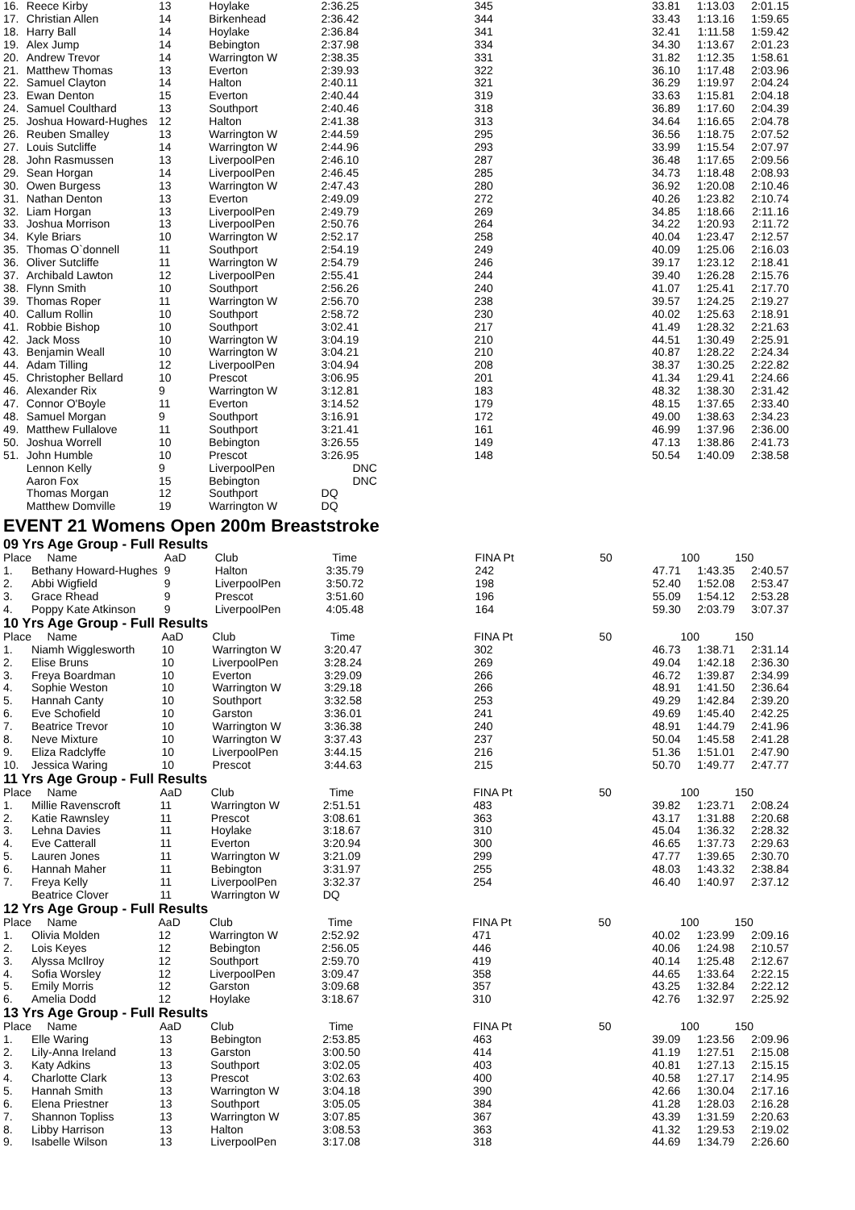| 16. | Reece Kirby | 13 | Hoylake | 2:36.25 | 345 | 33.81 | 1:13.03 | 2:01.15 |
| 17. | Christian Allen | 14 | Birkenhead | 2:36.42 | 344 | 33.43 | 1:13.16 | 1:59.65 |
| 18. | Harry Ball | 14 | Hoylake | 2:36.84 | 341 | 32.41 | 1:11.58 | 1:59.42 |
| 19. | Alex Jump | 14 | Bebington | 2:37.98 | 334 | 34.30 | 1:13.67 | 2:01.23 |
| 20. | Andrew Trevor | 14 | Warrington W | 2:38.35 | 331 | 31.82 | 1:12.35 | 1:58.61 |
| 21. | Matthew Thomas | 13 | Everton | 2:39.93 | 322 | 36.10 | 1:17.48 | 2:03.96 |
| 22. | Samuel Clayton | 14 | Halton | 2:40.11 | 321 | 36.29 | 1:19.97 | 2:04.24 |
| 23. | Ewan Denton | 15 | Everton | 2:40.44 | 319 | 33.63 | 1:15.81 | 2:04.18 |
| 24. | Samuel Coulthard | 13 | Southport | 2:40.46 | 318 | 36.89 | 1:17.60 | 2:04.39 |
| 25. | Joshua Howard-Hughes | 12 | Halton | 2:41.38 | 313 | 34.64 | 1:16.65 | 2:04.78 |
| 26. | Reuben Smalley | 13 | Warrington W | 2:44.59 | 295 | 36.56 | 1:18.75 | 2:07.52 |
| 27. | Louis Sutcliffe | 14 | Warrington W | 2:44.96 | 293 | 33.99 | 1:15.54 | 2:07.97 |
| 28. | John Rasmussen | 13 | LiverpoolPen | 2:46.10 | 287 | 36.48 | 1:17.65 | 2:09.56 |
| 29. | Sean Horgan | 14 | LiverpoolPen | 2:46.45 | 285 | 34.73 | 1:18.48 | 2:08.93 |
| 30. | Owen Burgess | 13 | Warrington W | 2:47.43 | 280 | 36.92 | 1:20.08 | 2:10.46 |
| 31. | Nathan Denton | 13 | Everton | 2:49.09 | 272 | 40.26 | 1:23.82 | 2:10.74 |
| 32. | Liam Horgan | 13 | LiverpoolPen | 2:49.79 | 269 | 34.85 | 1:18.66 | 2:11.16 |
| 33. | Joshua Morrison | 13 | LiverpoolPen | 2:50.76 | 264 | 34.22 | 1:20.93 | 2:11.72 |
| 34. | Kyle Briars | 10 | Warrington W | 2:52.17 | 258 | 40.04 | 1:23.47 | 2:12.57 |
| 35. | Thomas O`donnell | 11 | Southport | 2:54.19 | 249 | 40.09 | 1:25.06 | 2:16.03 |
| 36. | Oliver Sutcliffe | 11 | Warrington W | 2:54.79 | 246 | 39.17 | 1:23.12 | 2:18.41 |
| 37. | Archibald Lawton | 12 | LiverpoolPen | 2:55.41 | 244 | 39.40 | 1:26.28 | 2:15.76 |
| 38. | Flynn Smith | 10 | Southport | 2:56.26 | 240 | 41.07 | 1:25.41 | 2:17.70 |
| 39. | Thomas Roper | 11 | Warrington W | 2:56.70 | 238 | 39.57 | 1:24.25 | 2:19.27 |
| 40. | Callum Rollin | 10 | Southport | 2:58.72 | 230 | 40.02 | 1:25.63 | 2:18.91 |
| 41. | Robbie Bishop | 10 | Southport | 3:02.41 | 217 | 41.49 | 1:28.32 | 2:21.63 |
| 42. | Jack Moss | 10 | Warrington W | 3:04.19 | 210 | 44.51 | 1:30.49 | 2:25.91 |
| 43. | Benjamin Weall | 10 | Warrington W | 3:04.21 | 210 | 40.87 | 1:28.22 | 2:24.34 |
| 44. | Adam Tilling | 12 | LiverpoolPen | 3:04.94 | 208 | 38.37 | 1:30.25 | 2:22.82 |
| 45. | Christopher Bellard | 10 | Prescot | 3:06.95 | 201 | 41.34 | 1:29.41 | 2:24.66 |
| 46. | Alexander Rix | 9 | Warrington W | 3:12.81 | 183 | 48.32 | 1:38.30 | 2:31.42 |
| 47. | Connor O'Boyle | 11 | Everton | 3:14.52 | 179 | 48.15 | 1:37.65 | 2:33.40 |
| 48. | Samuel Morgan | 9 | Southport | 3:16.91 | 172 | 49.00 | 1:38.63 | 2:34.23 |
| 49. | Matthew Fullalove | 11 | Southport | 3:21.41 | 161 | 46.99 | 1:37.96 | 2:36.00 |
| 50. | Joshua Worrell | 10 | Bebington | 3:26.55 | 149 | 47.13 | 1:38.86 | 2:41.73 |
| 51. | John Humble | 10 | Prescot | 3:26.95 | 148 | 50.54 | 1:40.09 | 2:38.58 |
| | Lennon Kelly | 9 | LiverpoolPen | DNC | | | | |
| | Aaron Fox | 15 | Bebington | DNC | | | | |
| | Thomas Morgan | 12 | Southport | DQ | | | | |
| | Matthew Domville | 19 | Warrington W | DQ | | | | |
EVENT 21 Womens Open 200m Breaststroke
09 Yrs Age Group - Full Results
| Place | Name | AaD | Club | Time | FINA Pt | 50 | 100 | 150 |
| --- | --- | --- | --- | --- | --- | --- | --- | --- |
| 1. | Bethany Howard-Hughes | 9 | Halton | 3:35.79 | 242 | 47.71 | 1:43.35 | 2:40.57 |
| 2. | Abbi Wigfield | 9 | LiverpoolPen | 3:50.72 | 198 | 52.40 | 1:52.08 | 2:53.47 |
| 3. | Grace Rhead | 9 | Prescot | 3:51.60 | 196 | 55.09 | 1:54.12 | 2:53.28 |
| 4. | Poppy Kate Atkinson | 9 | LiverpoolPen | 4:05.48 | 164 | 59.30 | 2:03.79 | 3:07.37 |
10 Yrs Age Group - Full Results
| Place | Name | AaD | Club | Time | FINA Pt | 50 | 100 | 150 |
| --- | --- | --- | --- | --- | --- | --- | --- | --- |
| 1. | Niamh Wigglesworth | 10 | Warrington W | 3:20.47 | 302 | 46.73 | 1:38.71 | 2:31.14 |
| 2. | Elise Bruns | 10 | LiverpoolPen | 3:28.24 | 269 | 49.04 | 1:42.18 | 2:36.30 |
| 3. | Freya Boardman | 10 | Everton | 3:29.09 | 266 | 46.72 | 1:39.87 | 2:34.99 |
| 4. | Sophie Weston | 10 | Warrington W | 3:29.18 | 266 | 48.91 | 1:41.50 | 2:36.64 |
| 5. | Hannah Canty | 10 | Southport | 3:32.58 | 253 | 49.29 | 1:42.84 | 2:39.20 |
| 6. | Eve Schofield | 10 | Garston | 3:36.01 | 241 | 49.69 | 1:45.40 | 2:42.25 |
| 7. | Beatrice Trevor | 10 | Warrington W | 3:36.38 | 240 | 48.91 | 1:44.79 | 2:41.96 |
| 8. | Neve Mixture | 10 | Warrington W | 3:37.43 | 237 | 50.04 | 1:45.58 | 2:41.28 |
| 9. | Eliza Radclyffe | 10 | LiverpoolPen | 3:44.15 | 216 | 51.36 | 1:51.01 | 2:47.90 |
| 10. | Jessica Waring | 10 | Prescot | 3:44.63 | 215 | 50.70 | 1:49.77 | 2:47.77 |
11 Yrs Age Group - Full Results
| Place | Name | AaD | Club | Time | FINA Pt | 50 | 100 | 150 |
| --- | --- | --- | --- | --- | --- | --- | --- | --- |
| 1. | Millie Ravenscroft | 11 | Warrington W | 2:51.51 | 483 | 39.82 | 1:23.71 | 2:08.24 |
| 2. | Katie Rawnsley | 11 | Prescot | 3:08.61 | 363 | 43.17 | 1:31.88 | 2:20.68 |
| 3. | Lehna Davies | 11 | Hoylake | 3:18.67 | 310 | 45.04 | 1:36.32 | 2:28.32 |
| 4. | Eve Catterall | 11 | Everton | 3:20.94 | 300 | 46.65 | 1:37.73 | 2:29.63 |
| 5. | Lauren Jones | 11 | Warrington W | 3:21.09 | 299 | 47.77 | 1:39.65 | 2:30.70 |
| 6. | Hannah Maher | 11 | Bebington | 3:31.97 | 255 | 48.03 | 1:43.32 | 2:38.84 |
| 7. | Freya Kelly | 11 | LiverpoolPen | 3:32.37 | 254 | 46.40 | 1:40.97 | 2:37.12 |
| | Beatrice Clover | 11 | Warrington W | DQ | | | | |
12 Yrs Age Group - Full Results
| Place | Name | AaD | Club | Time | FINA Pt | 50 | 100 | 150 |
| --- | --- | --- | --- | --- | --- | --- | --- | --- |
| 1. | Olivia Molden | 12 | Warrington W | 2:52.92 | 471 | 40.02 | 1:23.99 | 2:09.16 |
| 2. | Lois Keyes | 12 | Bebington | 2:56.05 | 446 | 40.06 | 1:24.98 | 2:10.57 |
| 3. | Alyssa McIlroy | 12 | Southport | 2:59.70 | 419 | 40.14 | 1:25.48 | 2:12.67 |
| 4. | Sofia Worsley | 12 | LiverpoolPen | 3:09.47 | 358 | 44.65 | 1:33.64 | 2:22.15 |
| 5. | Emily Morris | 12 | Garston | 3:09.68 | 357 | 43.25 | 1:32.84 | 2:22.12 |
| 6. | Amelia Dodd | 12 | Hoylake | 3:18.67 | 310 | 42.76 | 1:32.97 | 2:25.92 |
13 Yrs Age Group - Full Results
| Place | Name | AaD | Club | Time | FINA Pt | 50 | 100 | 150 |
| --- | --- | --- | --- | --- | --- | --- | --- | --- |
| 1. | Elle Waring | 13 | Bebington | 2:53.85 | 463 | 39.09 | 1:23.56 | 2:09.96 |
| 2. | Lily-Anna Ireland | 13 | Garston | 3:00.50 | 414 | 41.19 | 1:27.51 | 2:15.08 |
| 3. | Katy Adkins | 13 | Southport | 3:02.05 | 403 | 40.81 | 1:27.13 | 2:15.15 |
| 4. | Charlotte Clark | 13 | Prescot | 3:02.63 | 400 | 40.58 | 1:27.17 | 2:14.95 |
| 5. | Hannah Smith | 13 | Warrington W | 3:04.18 | 390 | 42.66 | 1:30.04 | 2:17.16 |
| 6. | Elena Priestner | 13 | Southport | 3:05.05 | 384 | 41.28 | 1:28.03 | 2:16.28 |
| 7. | Shannon Topliss | 13 | Warrington W | 3:07.85 | 367 | 43.39 | 1:31.59 | 2:20.63 |
| 8. | Libby Harrison | 13 | Halton | 3:08.53 | 363 | 41.32 | 1:29.53 | 2:19.02 |
| 9. | Isabelle Wilson | 13 | LiverpoolPen | 3:17.08 | 318 | 44.69 | 1:34.79 | 2:26.60 |